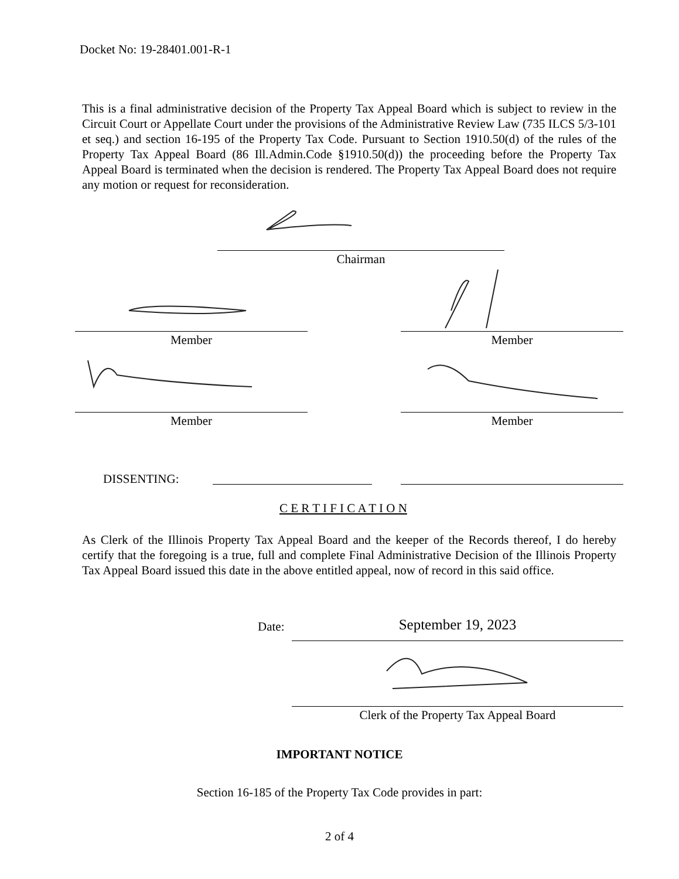Docket No: 19-28401.001-R-1
This is a final administrative decision of the Property Tax Appeal Board which is subject to review in the Circuit Court or Appellate Court under the provisions of the Administrative Review Law (735 ILCS 5/3-101 et seq.) and section 16-195 of the Property Tax Code. Pursuant to Section 1910.50(d) of the rules of the Property Tax Appeal Board (86 Ill.Admin.Code §1910.50(d)) the proceeding before the Property Tax Appeal Board is terminated when the decision is rendered. The Property Tax Appeal Board does not require any motion or request for reconsideration.
Chairman
Member Member
Member Member
DISSENTING:
C E R T I F I C A T I O N
As Clerk of the Illinois Property Tax Appeal Board and the keeper of the Records thereof, I do hereby certify that the foregoing is a true, full and complete Final Administrative Decision of the Illinois Property Tax Appeal Board issued this date in the above entitled appeal, now of record in this said office.
Date: September 19, 2023
Clerk of the Property Tax Appeal Board
IMPORTANT NOTICE
Section 16-185 of the Property Tax Code provides in part:
2 of 4